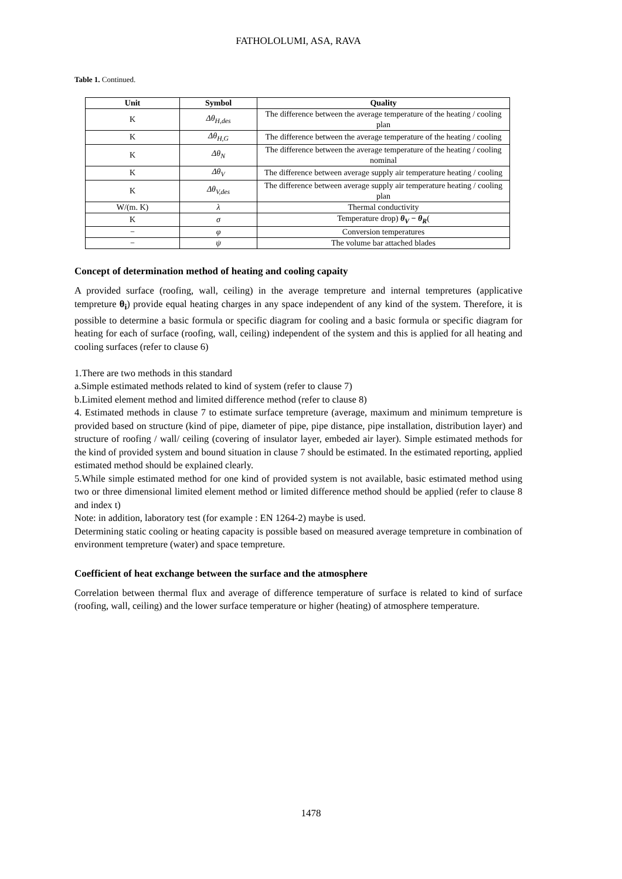FATHOLOLUMI, ASA, RAVA
Table 1. Continued.
| Unit | Symbol | Quality |
| --- | --- | --- |
| K | Δθ<sub>H,des</sub> | The difference between the average temperature of the heating / cooling plan |
| K | Δθ<sub>H,G</sub> | The difference between the average temperature of the heating / cooling |
| K | Δθ<sub>N</sub> | The difference between the average temperature of the heating / cooling nominal |
| K | Δθ<sub>V</sub> | The difference between average supply air temperature heating / cooling |
| K | Δθ<sub>V,des</sub> | The difference between average supply air temperature heating / cooling plan |
| W/(m. K) | λ | Thermal conductivity |
| K | σ | Temperature drop) θ<sub>V</sub> − θ<sub>R</sub> ( |
| − | φ | Conversion temperatures |
| − | ψ | The volume bar attached blades |
Concept of determination method of heating and cooling capaity
A provided surface (roofing, wall, ceiling) in the average tempreture and internal tempretures (applicative tempreture θ<sub>i</sub>) provide equal heating charges in any space independent of any kind of the system. Therefore, it is possible to determine a basic formula or specific diagram for cooling and a basic formula or specific diagram for heating for each of surface (roofing, wall, ceiling) independent of the system and this is applied for all heating and cooling surfaces (refer to clause 6)
1.There are two methods in this standard
a.Simple estimated methods related to kind of system (refer to clause 7)
b.Limited element method and limited difference method (refer to clause 8)
4. Estimated methods in clause 7 to estimate surface tempreture (average, maximum and minimum tempreture is provided based on structure (kind of pipe, diameter of pipe, pipe distance, pipe installation, distribution layer) and structure of roofing / wall/ ceiling (covering of insulator layer, embeded air layer). Simple estimated methods for the kind of provided system and bound situation in clause 7 should be estimated. In the estimated reporting, applied estimated method should be explained clearly.
5.While simple estimated method for one kind of provided system is not available, basic estimated method using two or three dimensional limited element method or limited difference method should be applied (refer to clause 8 and index t)
Note: in addition, laboratory test (for example : EN 1264-2) maybe is used.
Determining static cooling or heating capacity is possible based on measured average tempreture in combination of environment tempreture (water) and space tempreture.
Coefficient of heat exchange between the surface and the atmosphere
Correlation between thermal flux and average of difference temperature of surface is related to kind of surface (roofing, wall, ceiling) and the lower surface temperature or higher (heating) of atmosphere temperature.
1478